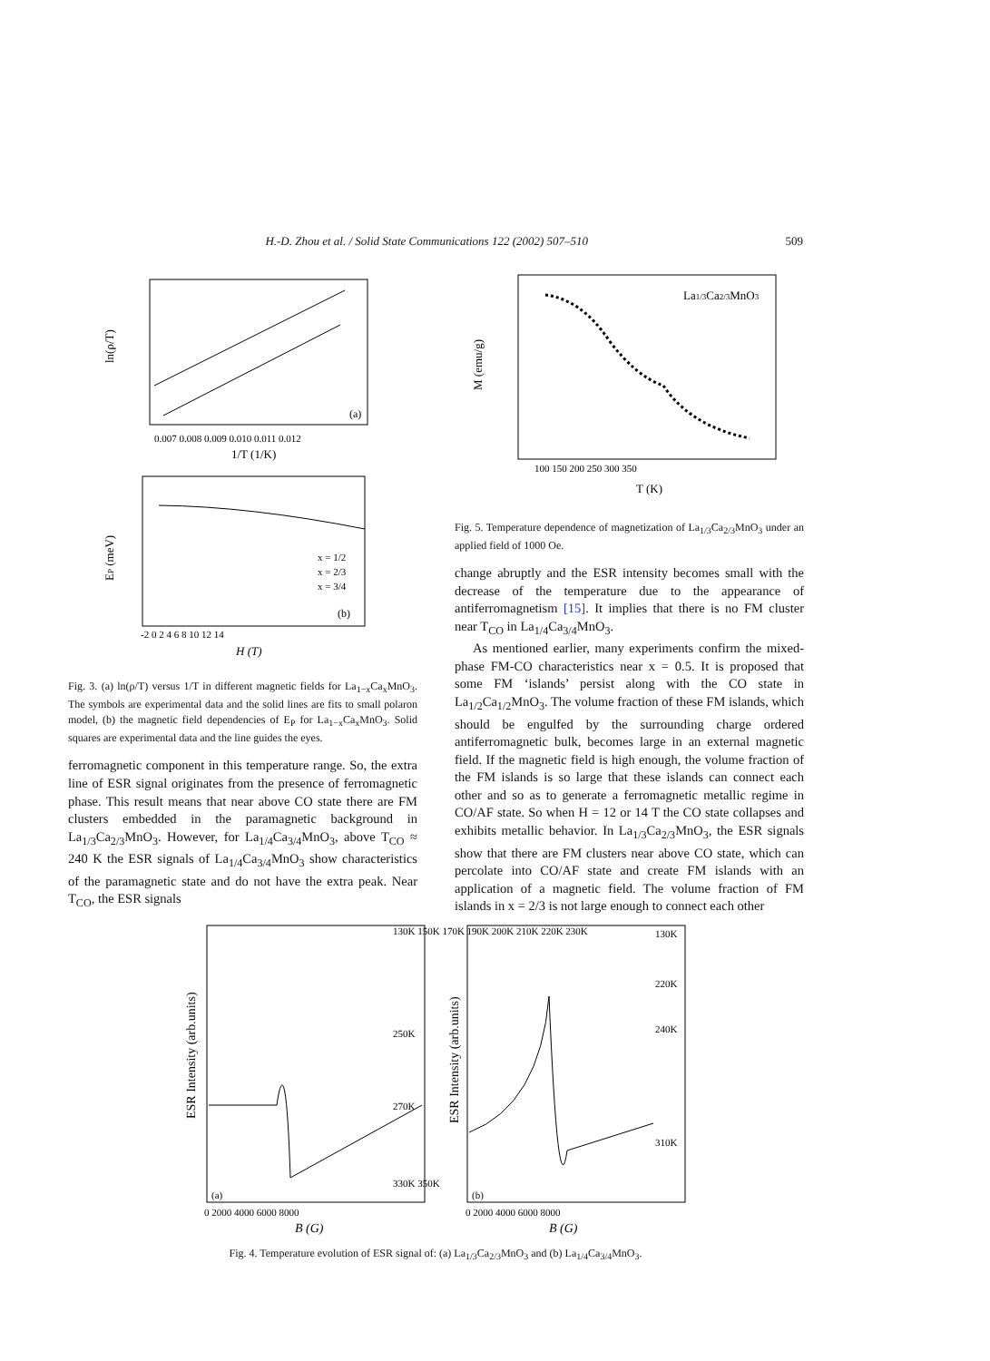H.-D. Zhou et al. / Solid State Communications 122 (2002) 507–510 509
ln(ρ/T)
1/T (1/K)
0.007 0.008 0.009 0.010 0.011 0.012
(a)
EP (meV)
-2 0 2 4 6 8 10 12 14
H (T)
x = 1/2
x = 2/3
x = 3/4
(b)
Fig. 3. (a) ln(ρ/T) versus 1/T in different magnetic fields for La<sub>1−x</sub>Ca<sub>x</sub>MnO<sub>3</sub>. The symbols are experimental data and the solid lines are fits to small polaron model, (b) the magnetic field dependencies of E<sub>P</sub> for La<sub>1−x</sub>Ca<sub>x</sub>MnO<sub>3</sub>. Solid squares are experimental data and the line guides the eyes.
ferromagnetic component in this temperature range. So, the extra line of ESR signal originates from the presence of ferromagnetic phase. This result means that near above CO state there are FM clusters embedded in the paramagnetic background in La<sub>1/3</sub>Ca<sub>2/3</sub>MnO<sub>3</sub>. However, for La<sub>1/4</sub>Ca<sub>3/4</sub>MnO<sub>3</sub>, above T<sub>CO</sub> ≈ 240 K the ESR signals of La<sub>1/4</sub>Ca<sub>3/4</sub>MnO<sub>3</sub> show characteristics of the paramagnetic state and do not have the extra peak. Near T<sub>CO</sub>, the ESR signals
M (emu/g)
La1/3Ca2/3MnO3
100 150 200 250 300 350
T (K)
Fig. 5. Temperature dependence of magnetization of La<sub>1/3</sub>Ca<sub>2/3</sub>MnO<sub>3</sub> under an applied field of 1000 Oe.
change abruptly and the ESR intensity becomes small with the decrease of the temperature due to the appearance of antiferromagnetism [15]. It implies that there is no FM cluster near T<sub>CO</sub> in La<sub>1/4</sub>Ca<sub>3/4</sub>MnO<sub>3</sub>.
As mentioned earlier, many experiments confirm the mixed-phase FM-CO characteristics near x = 0.5. It is proposed that some FM ‘islands’ persist along with the CO state in La<sub>1/2</sub>Ca<sub>1/2</sub>MnO<sub>3</sub>. The volume fraction of these FM islands, which should be engulfed by the surrounding charge ordered antiferromagnetic bulk, becomes large in an external magnetic field. If the magnetic field is high enough, the volume fraction of the FM islands is so large that these islands can connect each other and so as to generate a ferromagnetic metallic regime in CO/AF state. So when H = 12 or 14 T the CO state collapses and exhibits metallic behavior. In La<sub>1/3</sub>Ca<sub>2/3</sub>MnO<sub>3</sub>, the ESR signals show that there are FM clusters near above CO state, which can percolate into CO/AF state and create FM islands with an application of a magnetic field. The volume fraction of FM islands in x = 2/3 is not large enough to connect each other
ESR Intensity (arb.units)
ESR Intensity (arb.units)
130K 150K 170K 190K 200K 210K 220K 230K
250K
270K
330K 350K
130K
220K
240K
310K
(a)
(b)
0 2000 4000 6000 8000
0 2000 4000 6000 8000
B (G)
B (G)
Fig. 4. Temperature evolution of ESR signal of: (a) La<sub>1/3</sub>Ca<sub>2/3</sub>MnO<sub>3</sub> and (b) La<sub>1/4</sub>Ca<sub>3/4</sub>MnO<sub>3</sub>.